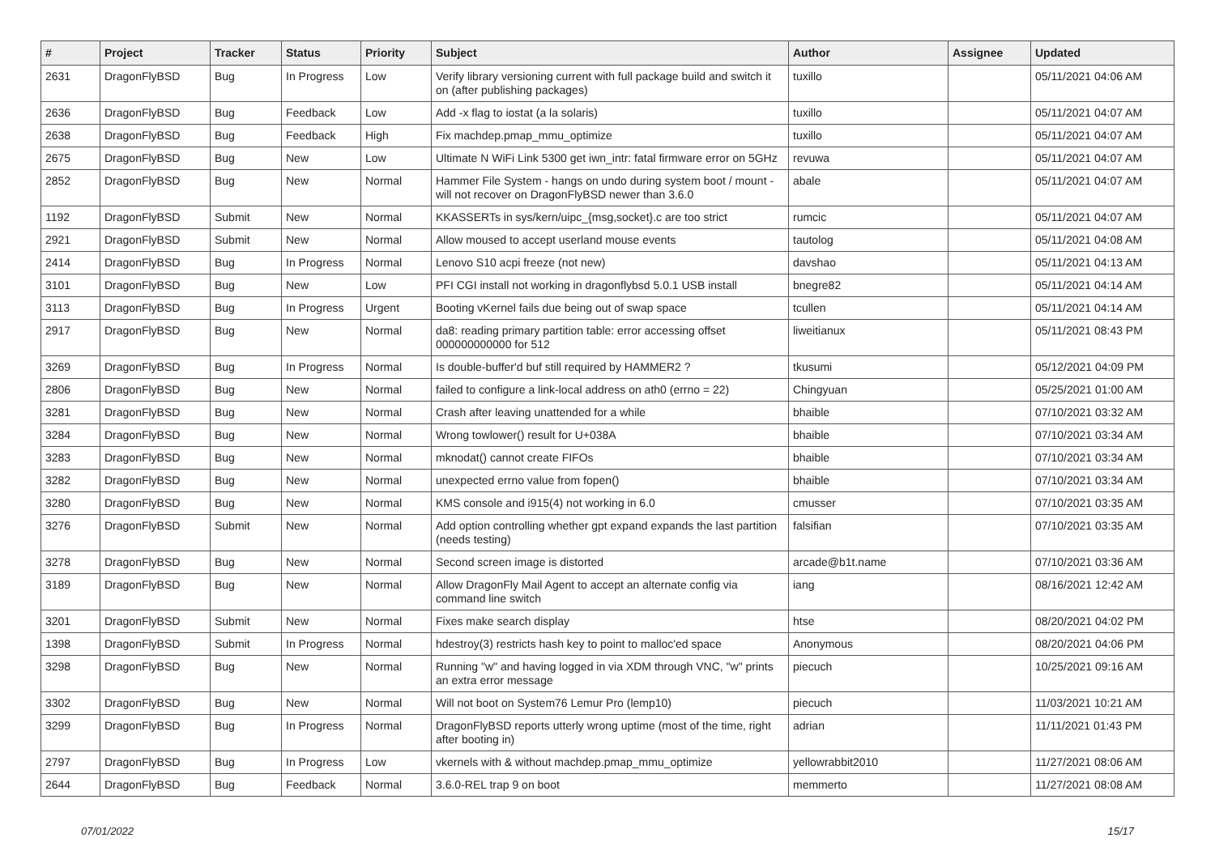| # | Project | Tracker | Status | Priority | Subject | Author | Assignee | Updated |
| --- | --- | --- | --- | --- | --- | --- | --- | --- |
| 2631 | DragonFlyBSD | Bug | In Progress | Low | Verify library versioning current with full package build and switch it on (after publishing packages) | tuxillo | | 05/11/2021 04:06 AM |
| 2636 | DragonFlyBSD | Bug | Feedback | Low | Add -x flag to iostat (a la solaris) | tuxillo | | 05/11/2021 04:07 AM |
| 2638 | DragonFlyBSD | Bug | Feedback | High | Fix machdep.pmap_mmu_optimize | tuxillo | | 05/11/2021 04:07 AM |
| 2675 | DragonFlyBSD | Bug | New | Low | Ultimate N WiFi Link 5300 get iwn_intr: fatal firmware error on 5GHz | revuwa | | 05/11/2021 04:07 AM |
| 2852 | DragonFlyBSD | Bug | New | Normal | Hammer File System - hangs on undo during system boot / mount - will not recover on DragonFlyBSD newer than 3.6.0 | abale | | 05/11/2021 04:07 AM |
| 1192 | DragonFlyBSD | Submit | New | Normal | KKASSERTs in sys/kern/uipc_{msg,socket}.c are too strict | rumcic | | 05/11/2021 04:07 AM |
| 2921 | DragonFlyBSD | Submit | New | Normal | Allow moused to accept userland mouse events | tautolog | | 05/11/2021 04:08 AM |
| 2414 | DragonFlyBSD | Bug | In Progress | Normal | Lenovo S10 acpi freeze (not new) | davshao | | 05/11/2021 04:13 AM |
| 3101 | DragonFlyBSD | Bug | New | Low | PFI CGI install not working in dragonflybsd 5.0.1 USB install | bnegre82 | | 05/11/2021 04:14 AM |
| 3113 | DragonFlyBSD | Bug | In Progress | Urgent | Booting vKernel fails due being out of swap space | tcullen | | 05/11/2021 04:14 AM |
| 2917 | DragonFlyBSD | Bug | New | Normal | da8: reading primary partition table: error accessing offset 000000000000 for 512 | liweitianux | | 05/11/2021 08:43 PM |
| 3269 | DragonFlyBSD | Bug | In Progress | Normal | Is double-buffer'd buf still required by HAMMER2 ? | tkusumi | | 05/12/2021 04:09 PM |
| 2806 | DragonFlyBSD | Bug | New | Normal | failed to configure a link-local address on ath0 (errno = 22) | Chingyuan | | 05/25/2021 01:00 AM |
| 3281 | DragonFlyBSD | Bug | New | Normal | Crash after leaving unattended for a while | bhaible | | 07/10/2021 03:32 AM |
| 3284 | DragonFlyBSD | Bug | New | Normal | Wrong towlower() result for U+038A | bhaible | | 07/10/2021 03:34 AM |
| 3283 | DragonFlyBSD | Bug | New | Normal | mknodat() cannot create FIFOs | bhaible | | 07/10/2021 03:34 AM |
| 3282 | DragonFlyBSD | Bug | New | Normal | unexpected errno value from fopen() | bhaible | | 07/10/2021 03:34 AM |
| 3280 | DragonFlyBSD | Bug | New | Normal | KMS console and i915(4) not working in 6.0 | cmusser | | 07/10/2021 03:35 AM |
| 3276 | DragonFlyBSD | Submit | New | Normal | Add option controlling whether gpt expand expands the last partition (needs testing) | falsifian | | 07/10/2021 03:35 AM |
| 3278 | DragonFlyBSD | Bug | New | Normal | Second screen image is distorted | arcade@b1t.name | | 07/10/2021 03:36 AM |
| 3189 | DragonFlyBSD | Bug | New | Normal | Allow DragonFly Mail Agent to accept an alternate config via command line switch | iang | | 08/16/2021 12:42 AM |
| 3201 | DragonFlyBSD | Submit | New | Normal | Fixes make search display | htse | | 08/20/2021 04:02 PM |
| 1398 | DragonFlyBSD | Submit | In Progress | Normal | hdestroy(3) restricts hash key to point to malloc'ed space | Anonymous | | 08/20/2021 04:06 PM |
| 3298 | DragonFlyBSD | Bug | New | Normal | Running "w" and having logged in via XDM through VNC, "w" prints an extra error message | piecuch | | 10/25/2021 09:16 AM |
| 3302 | DragonFlyBSD | Bug | New | Normal | Will not boot on System76 Lemur Pro (lemp10) | piecuch | | 11/03/2021 10:21 AM |
| 3299 | DragonFlyBSD | Bug | In Progress | Normal | DragonFlyBSD reports utterly wrong uptime (most of the time, right after booting in) | adrian | | 11/11/2021 01:43 PM |
| 2797 | DragonFlyBSD | Bug | In Progress | Low | vkernels with & without machdep.pmap_mmu_optimize | yellowrabbit2010 | | 11/27/2021 08:06 AM |
| 2644 | DragonFlyBSD | Bug | Feedback | Normal | 3.6.0-REL trap 9 on boot | memmerto | | 11/27/2021 08:08 AM |
07/01/2022 15/17